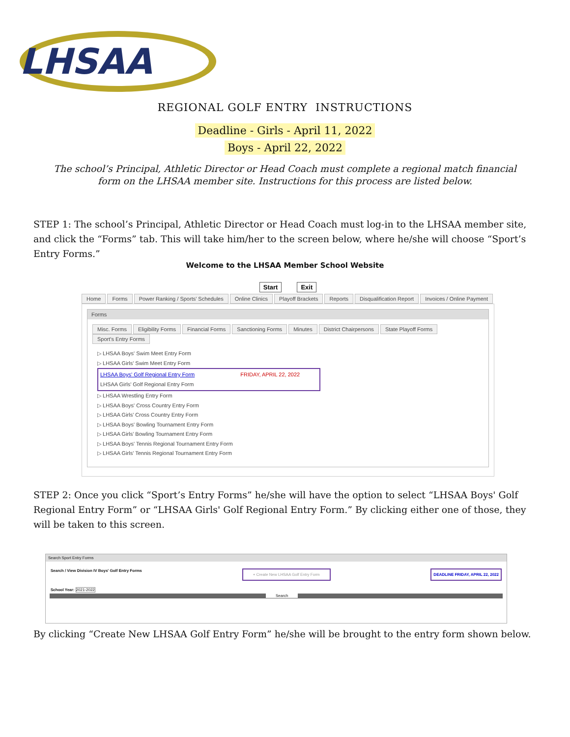LHSAA
REGIONAL GOLF ENTRY INSTRUCTIONS
Deadline - Girls - April 11, 2022
Boys - April 22, 2022
The school’s Principal, Athletic Director or Head Coach must complete a regional match financial form on the LHSAA member site. Instructions for this process are listed below.
STEP 1: The school’s Principal, Athletic Director or Head Coach must log-in to the LHSAA member site, and click the “Forms” tab. This will take him/her to the screen below, where he/she will choose “Sport’s Entry Forms.”
Welcome to the LHSAA Member School Website
Start Exit
Home Forms Power Ranking / Sports' Schedules Online Clinics Playoff Brackets Reports Disqualification Report Invoices / Online Payment
Forms
Misc. Forms Eligibility Forms Financial Forms Sanctioning Forms Minutes District Chairpersons State Playoff Forms Sport's Entry Forms
▷ LHSAA Boys' Swim Meet Entry Form
▷ LHSAA Girls' Swim Meet Entry Form
LHSAA Boys' Golf Regional Entry Form FRIDAY, APRIL 22, 2022
LHSAA Girls' Golf Regional Entry Form
▷ LHSAA Wrestling Entry Form
▷ LHSAA Boys' Cross Country Entry Form
▷ LHSAA Girls' Cross Country Entry Form
▷ LHSAA Boys' Bowling Tournament Entry Form
▷ LHSAA Girls' Bowling Tournament Entry Form
▷ LHSAA Boys' Tennis Regional Tournament Entry Form
▷ LHSAA Girls' Tennis Regional Tournament Entry Form
STEP 2: Once you click “Sport’s Entry Forms” he/she will have the option to select “LHSAA Boys' Golf Regional Entry Form” or “LHSAA Girls' Golf Regional Entry Form.” By clicking either one of those, they will be taken to this screen.
Search Sport Entry Forms
Search / View Division IV Boys' Golf Entry Forms + Create New LHSAA Golf Entry Form DEADLINE FRIDAY, APRIL 22, 2022
School Year: 2021-2022
Search
By clicking “Create New LHSAA Golf Entry Form” he/she will be brought to the entry form shown below.